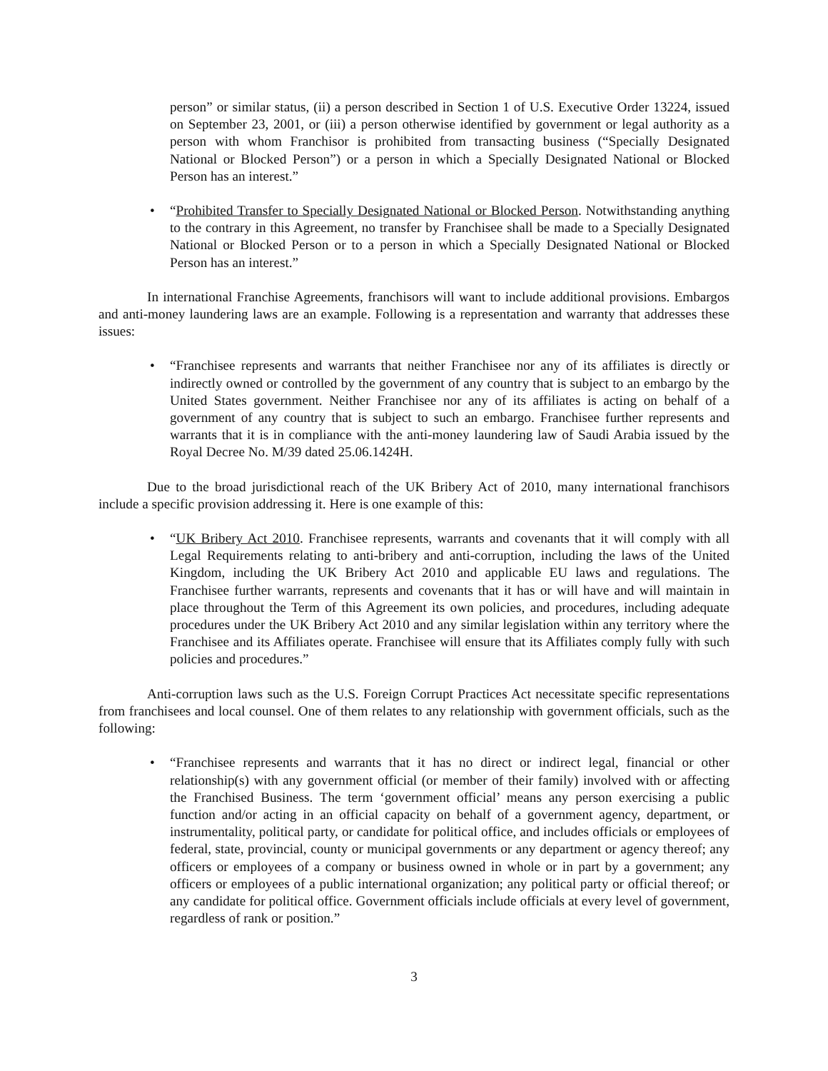person” or similar status, (ii) a person described in Section 1 of U.S. Executive Order 13224, issued on September 23, 2001, or (iii) a person otherwise identified by government or legal authority as a person with whom Franchisor is prohibited from transacting business (“Specially Designated National or Blocked Person”) or a person in which a Specially Designated National or Blocked Person has an interest.”
• “Prohibited Transfer to Specially Designated National or Blocked Person. Notwithstanding anything to the contrary in this Agreement, no transfer by Franchisee shall be made to a Specially Designated National or Blocked Person or to a person in which a Specially Designated National or Blocked Person has an interest.”
In international Franchise Agreements, franchisors will want to include additional provisions. Embargos and anti-money laundering laws are an example. Following is a representation and warranty that addresses these issues:
• “Franchisee represents and warrants that neither Franchisee nor any of its affiliates is directly or indirectly owned or controlled by the government of any country that is subject to an embargo by the United States government. Neither Franchisee nor any of its affiliates is acting on behalf of a government of any country that is subject to such an embargo. Franchisee further represents and warrants that it is in compliance with the anti-money laundering law of Saudi Arabia issued by the Royal Decree No. M/39 dated 25.06.1424H.
Due to the broad jurisdictional reach of the UK Bribery Act of 2010, many international franchisors include a specific provision addressing it. Here is one example of this:
• “UK Bribery Act 2010. Franchisee represents, warrants and covenants that it will comply with all Legal Requirements relating to anti-bribery and anti-corruption, including the laws of the United Kingdom, including the UK Bribery Act 2010 and applicable EU laws and regulations. The Franchisee further warrants, represents and covenants that it has or will have and will maintain in place throughout the Term of this Agreement its own policies, and procedures, including adequate procedures under the UK Bribery Act 2010 and any similar legislation within any territory where the Franchisee and its Affiliates operate. Franchisee will ensure that its Affiliates comply fully with such policies and procedures.”
Anti-corruption laws such as the U.S. Foreign Corrupt Practices Act necessitate specific representations from franchisees and local counsel. One of them relates to any relationship with government officials, such as the following:
• “Franchisee represents and warrants that it has no direct or indirect legal, financial or other relationship(s) with any government official (or member of their family) involved with or affecting the Franchised Business. The term ‘government official’ means any person exercising a public function and/or acting in an official capacity on behalf of a government agency, department, or instrumentality, political party, or candidate for political office, and includes officials or employees of federal, state, provincial, county or municipal governments or any department or agency thereof; any officers or employees of a company or business owned in whole or in part by a government; any officers or employees of a public international organization; any political party or official thereof; or any candidate for political office. Government officials include officials at every level of government, regardless of rank or position.”
3